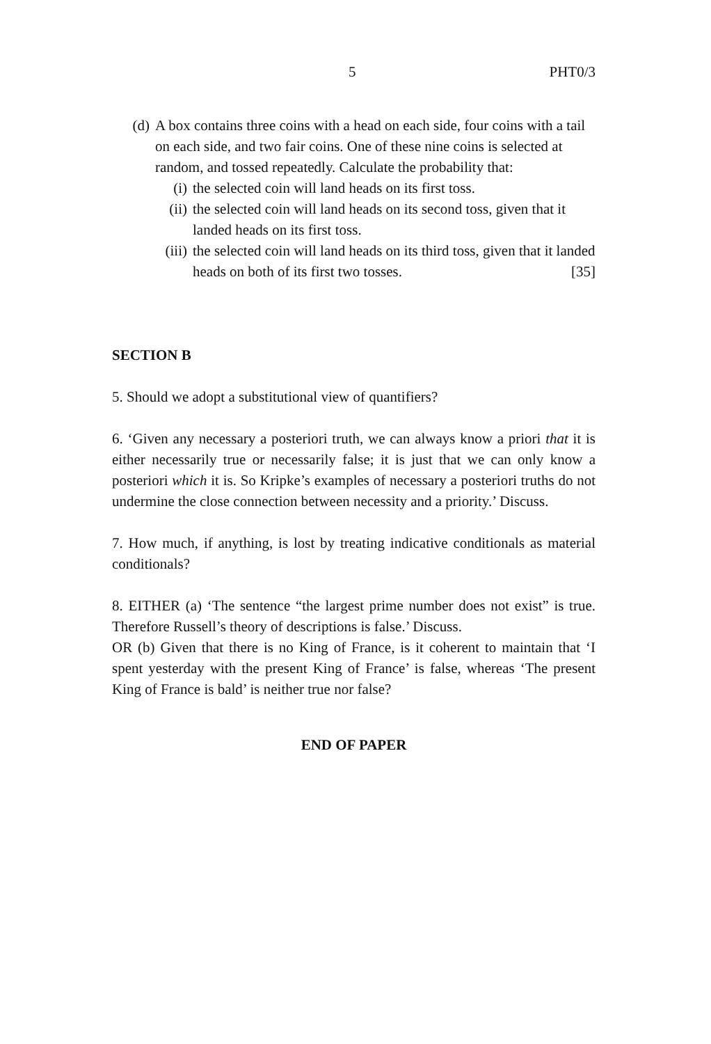5 PHT0/3
(d) A box contains three coins with a head on each side, four coins with a tail on each side, and two fair coins. One of these nine coins is selected at random, and tossed repeatedly. Calculate the probability that:
(i) the selected coin will land heads on its first toss.
(ii) the selected coin will land heads on its second toss, given that it landed heads on its first toss.
(iii) the selected coin will land heads on its third toss, given that it landed heads on both of its first two tosses. [35]
SECTION B
5. Should we adopt a substitutional view of quantifiers?
6. ‘Given any necessary a posteriori truth, we can always know a priori that it is either necessarily true or necessarily false; it is just that we can only know a posteriori which it is. So Kripke’s examples of necessary a posteriori truths do not undermine the close connection between necessity and a priority.’ Discuss.
7. How much, if anything, is lost by treating indicative conditionals as material conditionals?
8. EITHER (a) ‘The sentence “the largest prime number does not exist” is true. Therefore Russell’s theory of descriptions is false.’ Discuss.
OR (b) Given that there is no King of France, is it coherent to maintain that ‘I spent yesterday with the present King of France’ is false, whereas ‘The present King of France is bald’ is neither true nor false?
END OF PAPER